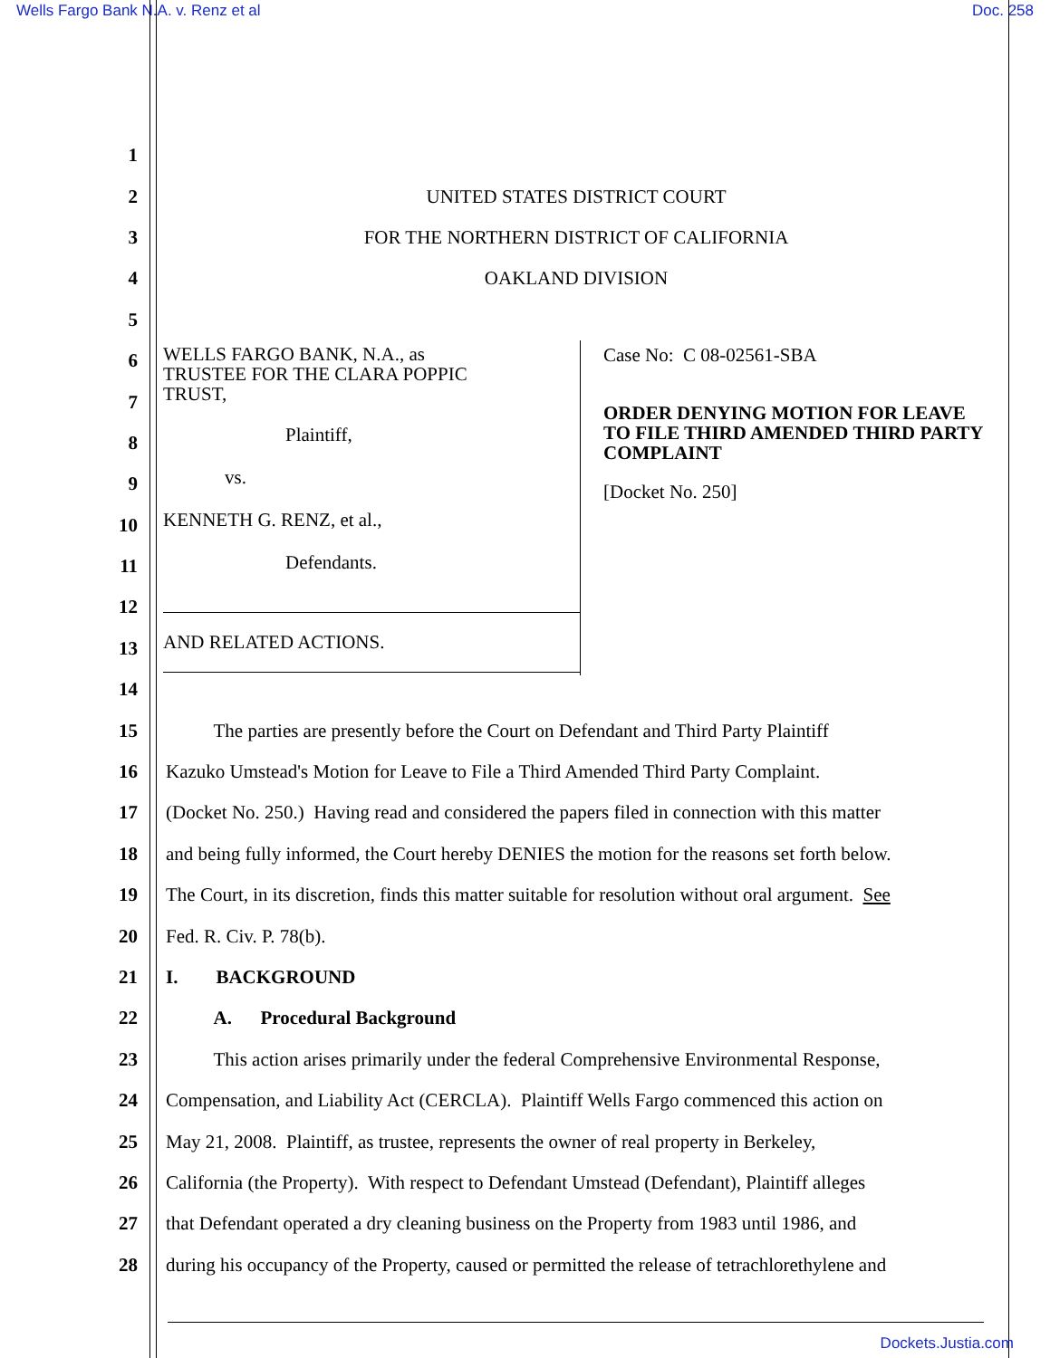Wells Fargo Bank N.A. v. Renz et al Doc. 258
1
2 UNITED STATES DISTRICT COURT
3
FOR THE NORTHERN DISTRICT OF CALIFORNIA
4 OAKLAND DIVISION
5
6
7
8
9
10
11
12
13
14
WELLS FARGO BANK, N.A., as
TRUSTEE FOR THE CLARA POPPIC
TRUST,
Plaintiff,
vs.
KENNETH G. RENZ, et al.,
Defendants.
AND RELATED ACTIONS.
Case No: C 08-02561-SBA
ORDER DENYING MOTION FOR LEAVE TO FILE THIRD AMENDED THIRD PARTY COMPLAINT
[Docket No. 250]
15
   The parties are presently before the Court on Defendant and Third Party Plaintiff
16
Kazuko Umstead's Motion for Leave to File a Third Amended Third Party Complaint.
17
(Docket No. 250.) Having read and considered the papers filed in connection with this matter
18
and being fully informed, the Court hereby DENIES the motion for the reasons set forth below.
19
The Court, in its discretion, finds this matter suitable for resolution without oral argument. See
20 Fed. R. Civ. P. 78(b).
21 I.  BACKGROUND
22    A.  Procedural Background
23
   This action arises primarily under the federal Comprehensive Environmental Response,
24
Compensation, and Liability Act (CERCLA). Plaintiff Wells Fargo commenced this action on
25
May 21, 2008. Plaintiff, as trustee, represents the owner of real property in Berkeley,
26
California (the Property). With respect to Defendant Umstead (Defendant), Plaintiff alleges
27
that Defendant operated a dry cleaning business on the Property from 1983 until 1986, and
28
during his occupancy of the Property, caused or permitted the release of tetrachlorethylene and
Dockets.Justia.com